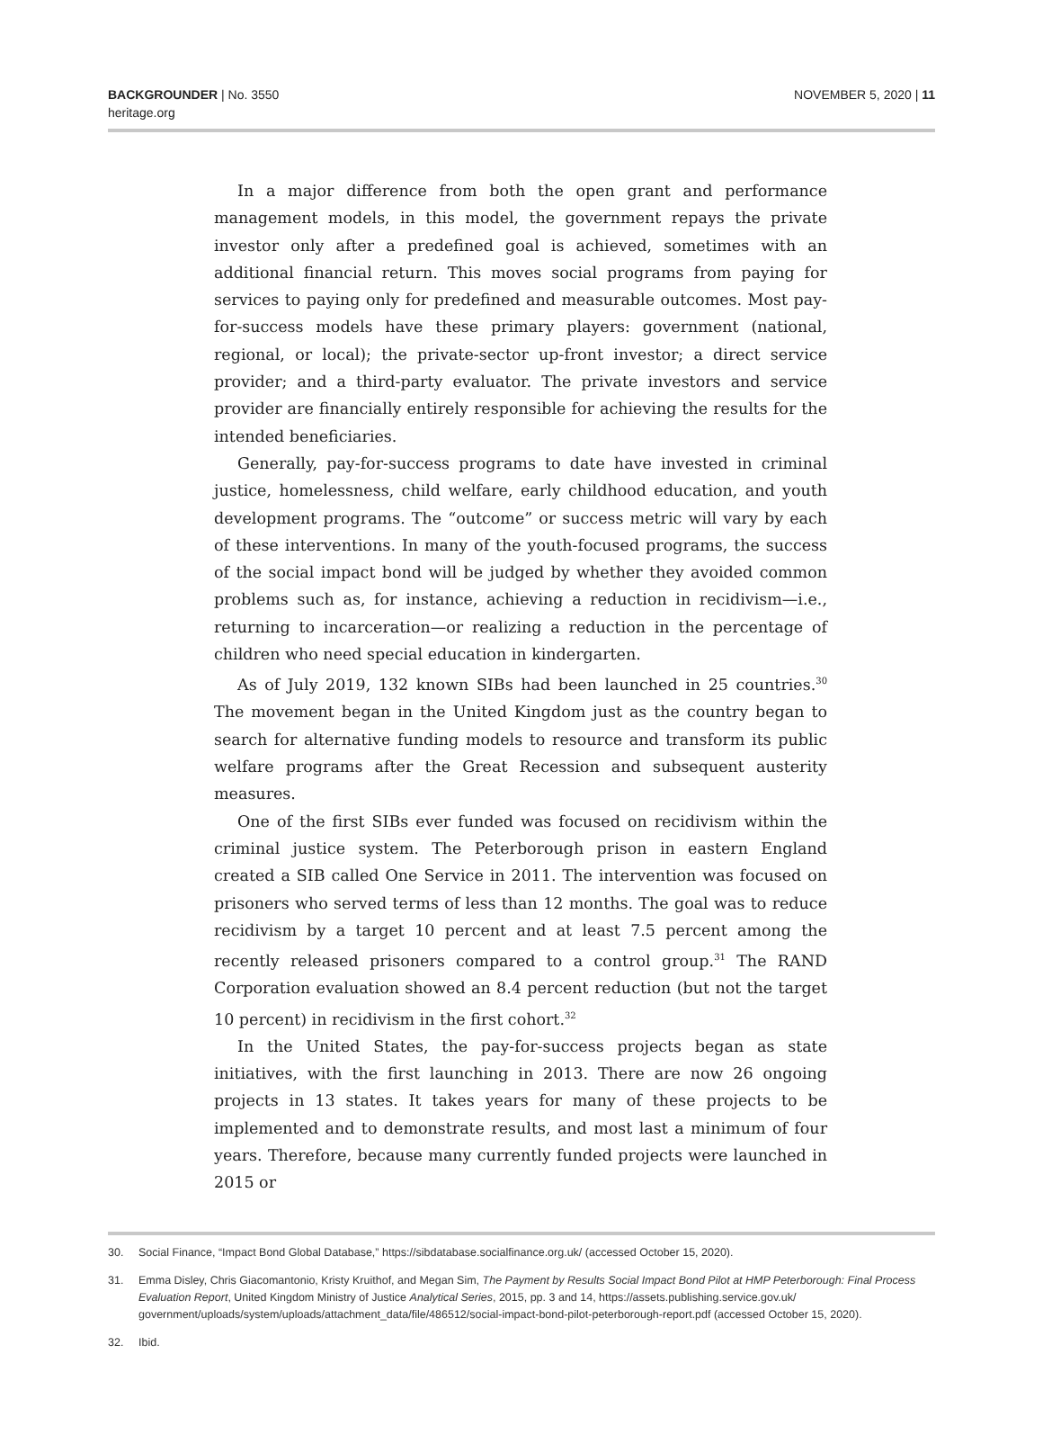BACKGROUNDER | No. 3550
heritage.org
NOVEMBER 5, 2020 | 11
In a major difference from both the open grant and performance management models, in this model, the government repays the private investor only after a predefined goal is achieved, sometimes with an additional financial return. This moves social programs from paying for services to paying only for predefined and measurable outcomes. Most pay-for-success models have these primary players: government (national, regional, or local); the private-sector up-front investor; a direct service provider; and a third-party evaluator. The private investors and service provider are financially entirely responsible for achieving the results for the intended beneficiaries.
Generally, pay-for-success programs to date have invested in criminal justice, homelessness, child welfare, early childhood education, and youth development programs. The “outcome” or success metric will vary by each of these interventions. In many of the youth-focused programs, the success of the social impact bond will be judged by whether they avoided common problems such as, for instance, achieving a reduction in recidivism—i.e., returning to incarceration—or realizing a reduction in the percentage of children who need special education in kindergarten.
As of July 2019, 132 known SIBs had been launched in 25 countries.<sup>30</sup> The movement began in the United Kingdom just as the country began to search for alternative funding models to resource and transform its public welfare programs after the Great Recession and subsequent austerity measures.
One of the first SIBs ever funded was focused on recidivism within the criminal justice system. The Peterborough prison in eastern England created a SIB called One Service in 2011. The intervention was focused on prisoners who served terms of less than 12 months. The goal was to reduce recidivism by a target 10 percent and at least 7.5 percent among the recently released prisoners compared to a control group.<sup>31</sup> The RAND Corporation evaluation showed an 8.4 percent reduction (but not the target 10 percent) in recidivism in the first cohort.<sup>32</sup>
In the United States, the pay-for-success projects began as state initiatives, with the first launching in 2013. There are now 26 ongoing projects in 13 states. It takes years for many of these projects to be implemented and to demonstrate results, and most last a minimum of four years. Therefore, because many currently funded projects were launched in 2015 or
30. Social Finance, “Impact Bond Global Database,” https://sibdatabase.socialfinance.org.uk/ (accessed October 15, 2020).
31. Emma Disley, Chris Giacomantonio, Kristy Kruithof, and Megan Sim, The Payment by Results Social Impact Bond Pilot at HMP Peterborough: Final Process Evaluation Report, United Kingdom Ministry of Justice Analytical Series, 2015, pp. 3 and 14, https://assets.publishing.service.gov.uk/ government/uploads/system/uploads/attachment_data/file/486512/social-impact-bond-pilot-peterborough-report.pdf (accessed October 15, 2020).
32. Ibid.